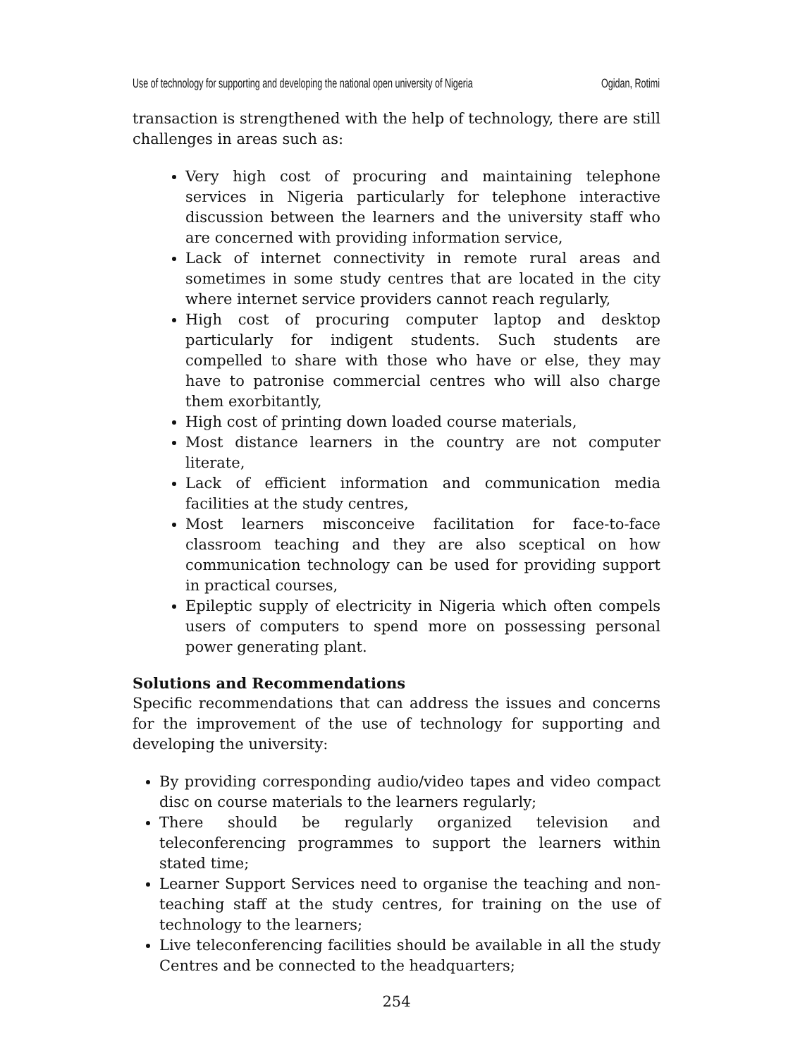Use of technology for supporting and developing the national open university of Nigeria Ogidan, Rotimi
transaction is strengthened with the help of technology, there are still challenges in areas such as:
Very high cost of procuring and maintaining telephone services in Nigeria particularly for telephone interactive discussion between the learners and the university staff who are concerned with providing information service,
Lack of internet connectivity in remote rural areas and sometimes in some study centres that are located in the city where internet service providers cannot reach regularly,
High cost of procuring computer laptop and desktop particularly for indigent students. Such students are compelled to share with those who have or else, they may have to patronise commercial centres who will also charge them exorbitantly,
High cost of printing down loaded course materials,
Most distance learners in the country are not computer literate,
Lack of efficient information and communication media facilities at the study centres,
Most learners misconceive facilitation for face-to-face classroom teaching and they are also sceptical on how communication technology can be used for providing support in practical courses,
Epileptic supply of electricity in Nigeria which often compels users of computers to spend more on possessing personal power generating plant.
Solutions and Recommendations
Specific recommendations that can address the issues and concerns for the improvement of the use of technology for supporting and developing the university:
By providing corresponding audio/video tapes and video compact disc on course materials to the learners regularly;
There should be regularly organized television and teleconferencing programmes to support the learners within stated time;
Learner Support Services need to organise the teaching and non-teaching staff at the study centres, for training on the use of technology to the learners;
Live teleconferencing facilities should be available in all the study Centres and be connected to the headquarters;
254